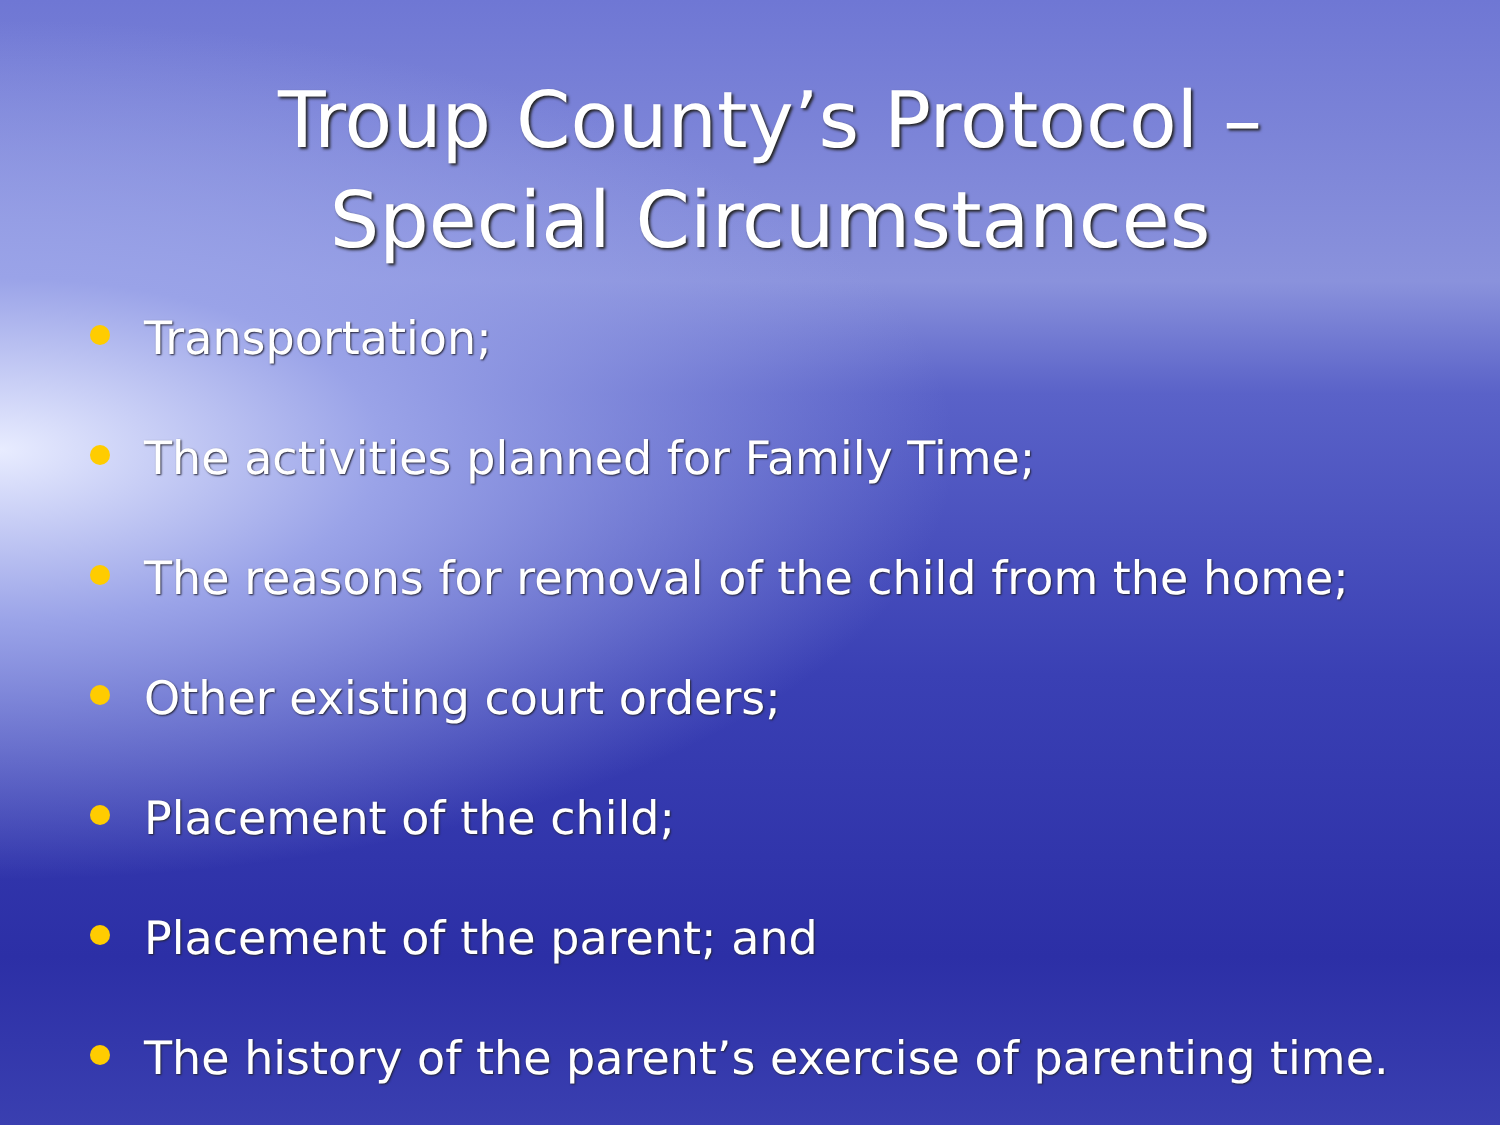Troup County’s Protocol –
Special Circumstances
Transportation;
The activities planned for Family Time;
The reasons for removal of the child from the home;
Other existing court orders;
Placement of the child;
Placement of the parent; and
The history of the parent’s exercise of parenting time.